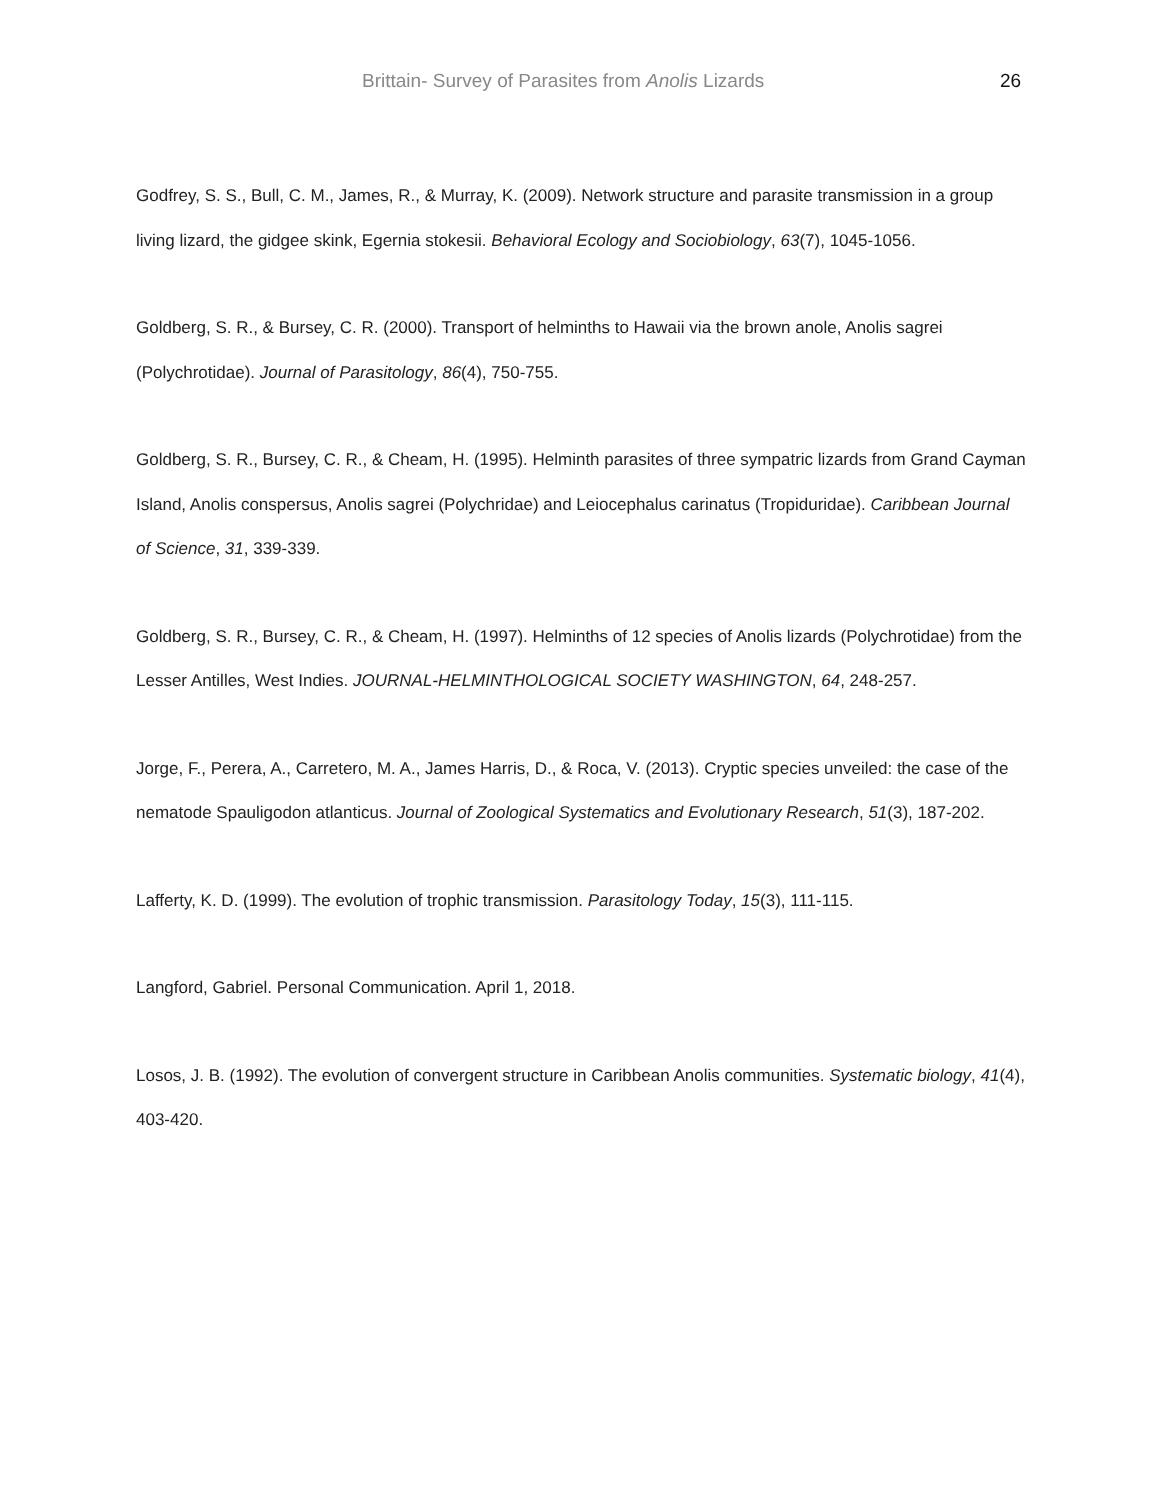Brittain- Survey of Parasites from Anolis Lizards 26
Godfrey, S. S., Bull, C. M., James, R., & Murray, K. (2009). Network structure and parasite transmission in a group living lizard, the gidgee skink, Egernia stokesii. Behavioral Ecology and Sociobiology, 63(7), 1045-1056.
Goldberg, S. R., & Bursey, C. R. (2000). Transport of helminths to Hawaii via the brown anole, Anolis sagrei (Polychrotidae). Journal of Parasitology, 86(4), 750-755.
Goldberg, S. R., Bursey, C. R., & Cheam, H. (1995). Helminth parasites of three sympatric lizards from Grand Cayman Island, Anolis conspersus, Anolis sagrei (Polychridae) and Leiocephalus carinatus (Tropiduridae). Caribbean Journal of Science, 31, 339-339.
Goldberg, S. R., Bursey, C. R., & Cheam, H. (1997). Helminths of 12 species of Anolis lizards (Polychrotidae) from the Lesser Antilles, West Indies. JOURNAL-HELMINTHOLOGICAL SOCIETY WASHINGTON, 64, 248-257.
Jorge, F., Perera, A., Carretero, M. A., James Harris, D., & Roca, V. (2013). Cryptic species unveiled: the case of the nematode Spauligodon atlanticus. Journal of Zoological Systematics and Evolutionary Research, 51(3), 187-202.
Lafferty, K. D. (1999). The evolution of trophic transmission. Parasitology Today, 15(3), 111-115.
Langford, Gabriel. Personal Communication. April 1, 2018.
Losos, J. B. (1992). The evolution of convergent structure in Caribbean Anolis communities. Systematic biology, 41(4), 403-420.